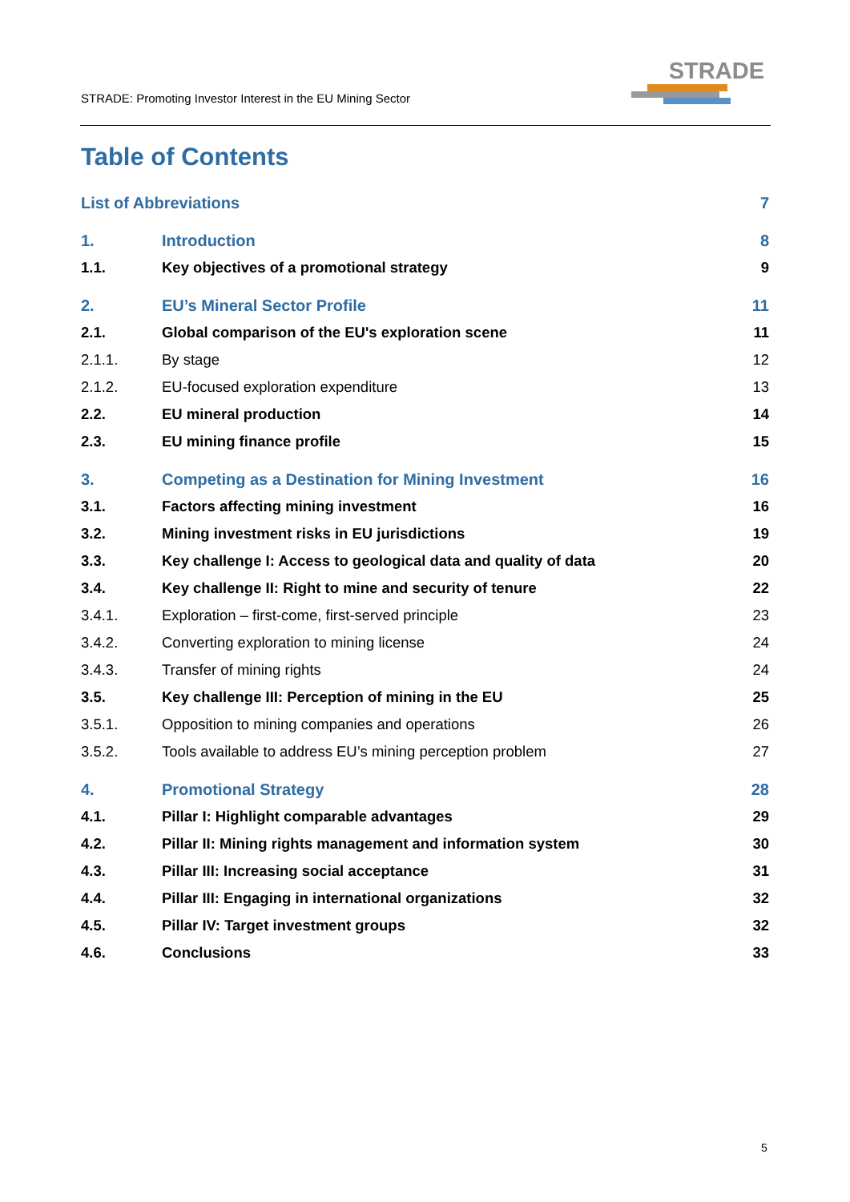STRADE: Promoting Investor Interest in the EU Mining Sector
STRADE
Table of Contents
List of Abbreviations 7
1. Introduction 8
1.1. Key objectives of a promotional strategy 9
2. EU’s Mineral Sector Profile 11
2.1. Global comparison of the EU's exploration scene 11
2.1.1. By stage 12
2.1.2. EU-focused exploration expenditure 13
2.2. EU mineral production 14
2.3. EU mining finance profile 15
3. Competing as a Destination for Mining Investment 16
3.1. Factors affecting mining investment 16
3.2. Mining investment risks in EU jurisdictions 19
3.3. Key challenge I: Access to geological data and quality of data 20
3.4. Key challenge II: Right to mine and security of tenure 22
3.4.1. Exploration – first-come, first-served principle 23
3.4.2. Converting exploration to mining license 24
3.4.3. Transfer of mining rights 24
3.5. Key challenge III: Perception of mining in the EU 25
3.5.1. Opposition to mining companies and operations 26
3.5.2. Tools available to address EU’s mining perception problem 27
4. Promotional Strategy 28
4.1. Pillar I: Highlight comparable advantages 29
4.2. Pillar II: Mining rights management and information system 30
4.3. Pillar III: Increasing social acceptance 31
4.4. Pillar III: Engaging in international organizations 32
4.5. Pillar IV: Target investment groups 32
4.6. Conclusions 33
5